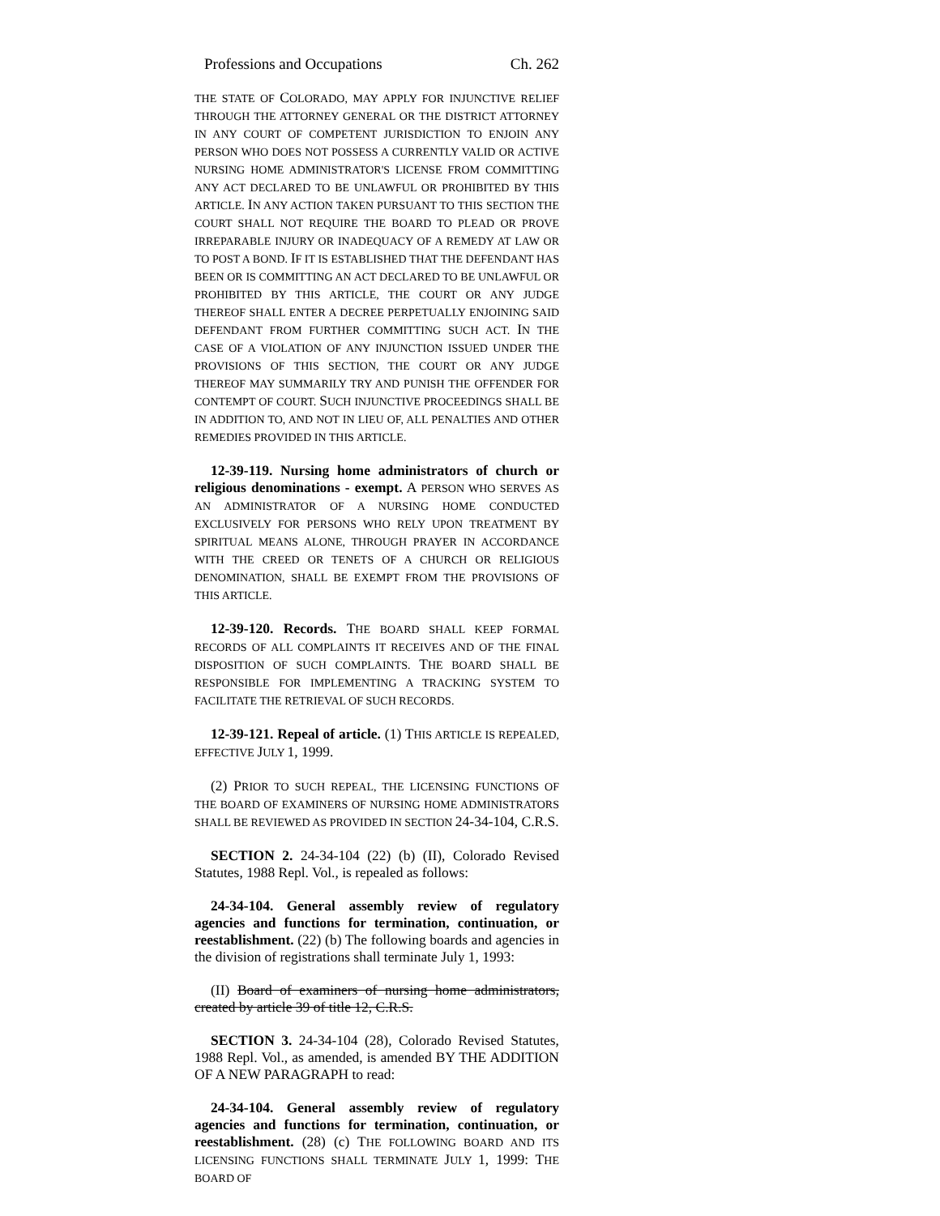Professions and Occupations Ch. 262
THE STATE OF COLORADO, MAY APPLY FOR INJUNCTIVE RELIEF THROUGH THE ATTORNEY GENERAL OR THE DISTRICT ATTORNEY IN ANY COURT OF COMPETENT JURISDICTION TO ENJOIN ANY PERSON WHO DOES NOT POSSESS A CURRENTLY VALID OR ACTIVE NURSING HOME ADMINISTRATOR'S LICENSE FROM COMMITTING ANY ACT DECLARED TO BE UNLAWFUL OR PROHIBITED BY THIS ARTICLE. IN ANY ACTION TAKEN PURSUANT TO THIS SECTION THE COURT SHALL NOT REQUIRE THE BOARD TO PLEAD OR PROVE IRREPARABLE INJURY OR INADEQUACY OF A REMEDY AT LAW OR TO POST A BOND. IF IT IS ESTABLISHED THAT THE DEFENDANT HAS BEEN OR IS COMMITTING AN ACT DECLARED TO BE UNLAWFUL OR PROHIBITED BY THIS ARTICLE, THE COURT OR ANY JUDGE THEREOF SHALL ENTER A DECREE PERPETUALLY ENJOINING SAID DEFENDANT FROM FURTHER COMMITTING SUCH ACT. IN THE CASE OF A VIOLATION OF ANY INJUNCTION ISSUED UNDER THE PROVISIONS OF THIS SECTION, THE COURT OR ANY JUDGE THEREOF MAY SUMMARILY TRY AND PUNISH THE OFFENDER FOR CONTEMPT OF COURT. SUCH INJUNCTIVE PROCEEDINGS SHALL BE IN ADDITION TO, AND NOT IN LIEU OF, ALL PENALTIES AND OTHER REMEDIES PROVIDED IN THIS ARTICLE.
12-39-119. Nursing home administrators of church or religious denominations - exempt. A PERSON WHO SERVES AS AN ADMINISTRATOR OF A NURSING HOME CONDUCTED EXCLUSIVELY FOR PERSONS WHO RELY UPON TREATMENT BY SPIRITUAL MEANS ALONE, THROUGH PRAYER IN ACCORDANCE WITH THE CREED OR TENETS OF A CHURCH OR RELIGIOUS DENOMINATION, SHALL BE EXEMPT FROM THE PROVISIONS OF THIS ARTICLE.
12-39-120. Records. THE BOARD SHALL KEEP FORMAL RECORDS OF ALL COMPLAINTS IT RECEIVES AND OF THE FINAL DISPOSITION OF SUCH COMPLAINTS. THE BOARD SHALL BE RESPONSIBLE FOR IMPLEMENTING A TRACKING SYSTEM TO FACILITATE THE RETRIEVAL OF SUCH RECORDS.
12-39-121. Repeal of article. (1) THIS ARTICLE IS REPEALED, EFFECTIVE JULY 1, 1999.
(2) PRIOR TO SUCH REPEAL, THE LICENSING FUNCTIONS OF THE BOARD OF EXAMINERS OF NURSING HOME ADMINISTRATORS SHALL BE REVIEWED AS PROVIDED IN SECTION 24-34-104, C.R.S.
SECTION 2. 24-34-104 (22) (b) (II), Colorado Revised Statutes, 1988 Repl. Vol., is repealed as follows:
24-34-104. General assembly review of regulatory agencies and functions for termination, continuation, or reestablishment. (22) (b) The following boards and agencies in the division of registrations shall terminate July 1, 1993:
(II) Board of examiners of nursing home administrators, created by article 39 of title 12, C.R.S.
SECTION 3. 24-34-104 (28), Colorado Revised Statutes, 1988 Repl. Vol., as amended, is amended BY THE ADDITION OF A NEW PARAGRAPH to read:
24-34-104. General assembly review of regulatory agencies and functions for termination, continuation, or reestablishment. (28) (c) THE FOLLOWING BOARD AND ITS LICENSING FUNCTIONS SHALL TERMINATE JULY 1, 1999: THE BOARD OF